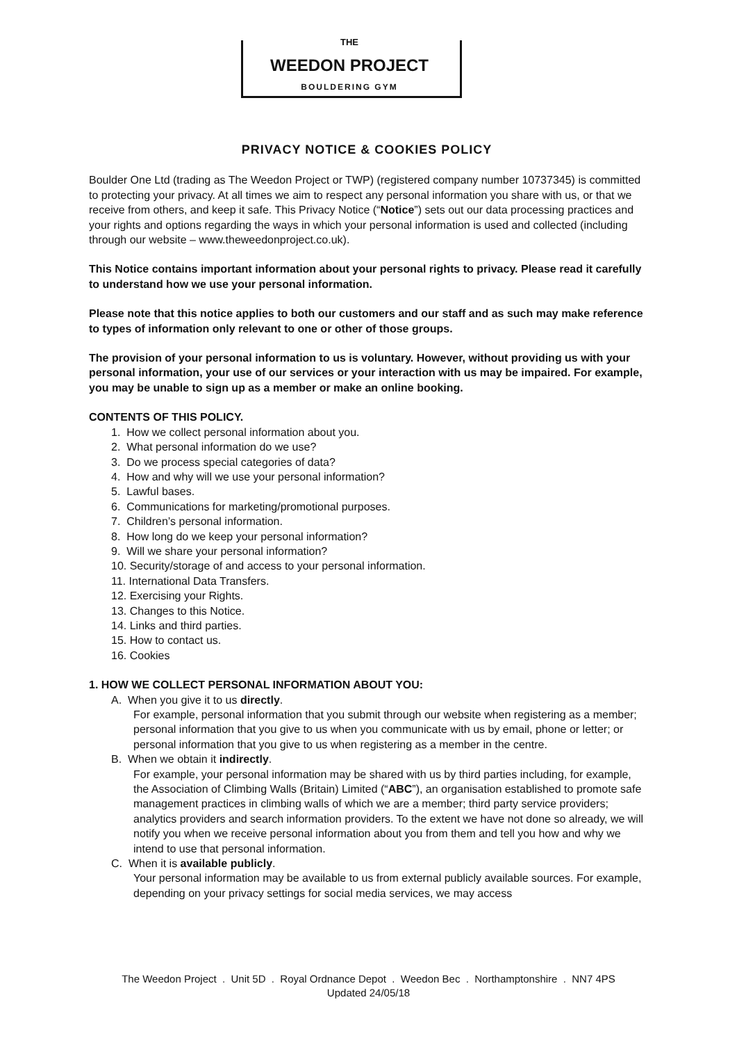THE
WEEDON PROJECT
BOULDERING GYM
PRIVACY NOTICE & COOKIES POLICY
Boulder One Ltd (trading as The Weedon Project or TWP) (registered company number 10737345) is committed to protecting your privacy. At all times we aim to respect any personal information you share with us, or that we receive from others, and keep it safe. This Privacy Notice (“Notice”) sets out our data processing practices and your rights and options regarding the ways in which your personal information is used and collected (including through our website – www.theweedonproject.co.uk).
This Notice contains important information about your personal rights to privacy. Please read it carefully to understand how we use your personal information.
Please note that this notice applies to both our customers and our staff and as such may make reference to types of information only relevant to one or other of those groups.
The provision of your personal information to us is voluntary. However, without providing us with your personal information, your use of our services or your interaction with us may be impaired. For example, you may be unable to sign up as a member or make an online booking.
CONTENTS OF THIS POLICY.
1. How we collect personal information about you.
2. What personal information do we use?
3. Do we process special categories of data?
4. How and why will we use your personal information?
5. Lawful bases.
6. Communications for marketing/promotional purposes.
7. Children’s personal information.
8. How long do we keep your personal information?
9. Will we share your personal information?
10. Security/storage of and access to your personal information.
11. International Data Transfers.
12. Exercising your Rights.
13. Changes to this Notice.
14. Links and third parties.
15. How to contact us.
16. Cookies
1. HOW WE COLLECT PERSONAL INFORMATION ABOUT YOU:
A. When you give it to us directly.
For example, personal information that you submit through our website when registering as a member; personal information that you give to us when you communicate with us by email, phone or letter; or personal information that you give to us when registering as a member in the centre.
B. When we obtain it indirectly.
For example, your personal information may be shared with us by third parties including, for example, the Association of Climbing Walls (Britain) Limited (“ABC”), an organisation established to promote safe management practices in climbing walls of which we are a member; third party service providers; analytics providers and search information providers. To the extent we have not done so already, we will notify you when we receive personal information about you from them and tell you how and why we intend to use that personal information.
C. When it is available publicly.
Your personal information may be available to us from external publicly available sources. For example, depending on your privacy settings for social media services, we may access
The Weedon Project . Unit 5D . Royal Ordnance Depot . Weedon Bec . Northamptonshire . NN7 4PS
Updated 24/05/18